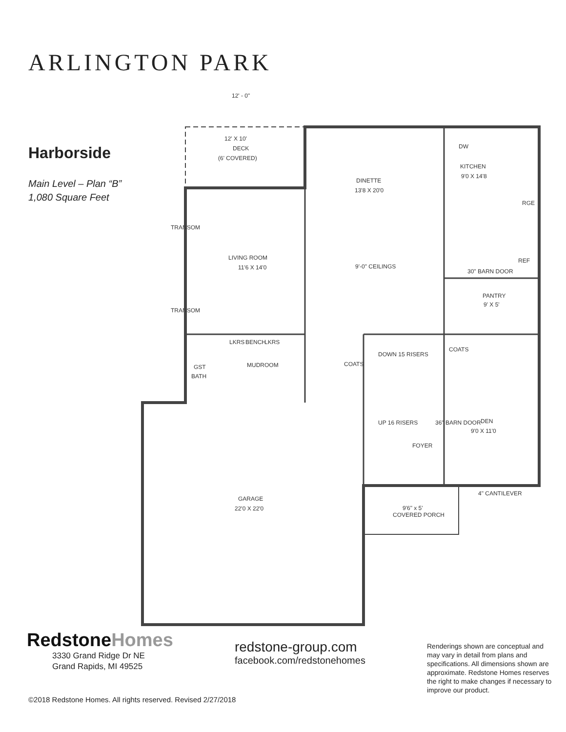ARLINGTON PARK
Harborside
Main Level – Plan “B”
1,080 Square Feet
12' - 0"
12' X 10'
DECK
(6' COVERED)
DINETTE
13'8 X 20'0
KITCHEN
9'0 X 14'8
DW
RGE
REF
30" BARN DOOR
LIVING ROOM
11'6 X 14'0
9'-0" CEILINGS
PANTRY
9' X 5'
TRANSOM
TRANSOM
LKRS
BENCH
LKRS
MUDROOM
GST
BATH
COATS
DOWN 15 RISERS
UP 16 RISERS
COATS
36" BARN DOOR
DEN
9'0 X 11'0
FOYER
4" CANTILEVER
GARAGE
22'0 X 22'0
9'6" x 5'
COVERED PORCH
RedstoneHomes
3330 Grand Ridge Dr NE
Grand Rapids, MI 49525
redstone-group.com
facebook.com/redstonehomes
Renderings shown are conceptual and may vary in detail from plans and specifications. All dimensions shown are approximate. Redstone Homes reserves the right to make changes if necessary to improve our product.
©2018 Redstone Homes. All rights reserved. Revised 2/27/2018